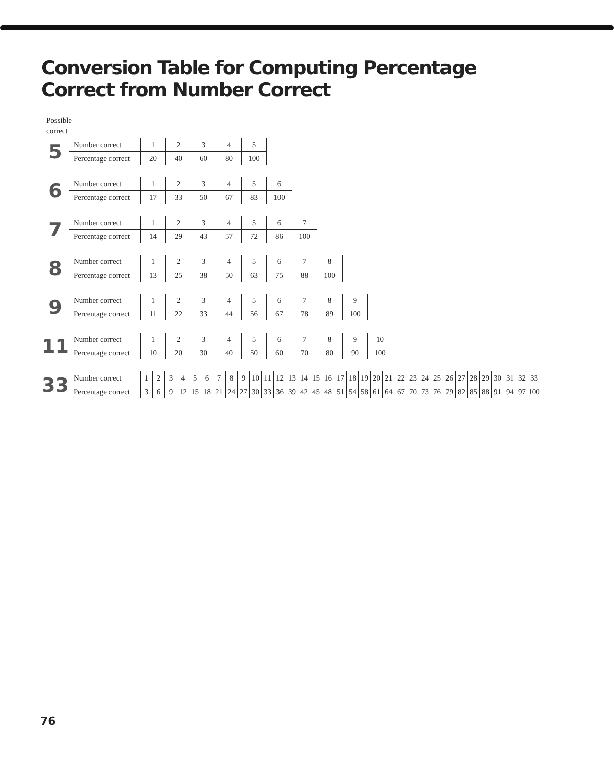Conversion Table for Computing Percentage
Correct from Number Correct
Possible
correct
5
| Number correct | 1 | 2 | 3 | 4 | 5 | |
| Percentage correct | 20 | 40 | 60 | 80 | 100 | |
6
| Number correct | 1 | 2 | 3 | 4 | 5 | 6 | |
| Percentage correct | 17 | 33 | 50 | 67 | 83 | 100 | |
7
| Number correct | 1 | 2 | 3 | 4 | 5 | 6 | 7 | |
| Percentage correct | 14 | 29 | 43 | 57 | 72 | 86 | 100 | |
8
| Number correct | 1 | 2 | 3 | 4 | 5 | 6 | 7 | 8 | |
| Percentage correct | 13 | 25 | 38 | 50 | 63 | 75 | 88 | 100 | |
9
| Number correct | 1 | 2 | 3 | 4 | 5 | 6 | 7 | 8 | 9 | |
| Percentage correct | 11 | 22 | 33 | 44 | 56 | 67 | 78 | 89 | 100 | |
11
| Number correct | 1 | 2 | 3 | 4 | 5 | 6 | 7 | 8 | 9 | 10 | |
| Percentage correct | 10 | 20 | 30 | 40 | 50 | 60 | 70 | 80 | 90 | 100 | |
33
| Number correct | 1 | 2 | 3 | 4 | 5 | 6 | 7 | 8 | 9 | 10 | 11 | 12 | 13 | 14 | 15 | 16 | 17 | 18 | 19 | 20 | 21 | 22 | 23 | 24 | 25 | 26 | 27 | 28 | 29 | 30 | 31 | 32 | 33 | |
| Percentage correct | 3 | 6 | 9 | 12 | 15 | 18 | 21 | 24 | 27 | 30 | 33 | 36 | 39 | 42 | 45 | 48 | 51 | 54 | 58 | 61 | 64 | 67 | 70 | 73 | 76 | 79 | 82 | 85 | 88 | 91 | 94 | 97 | 100 | |
76